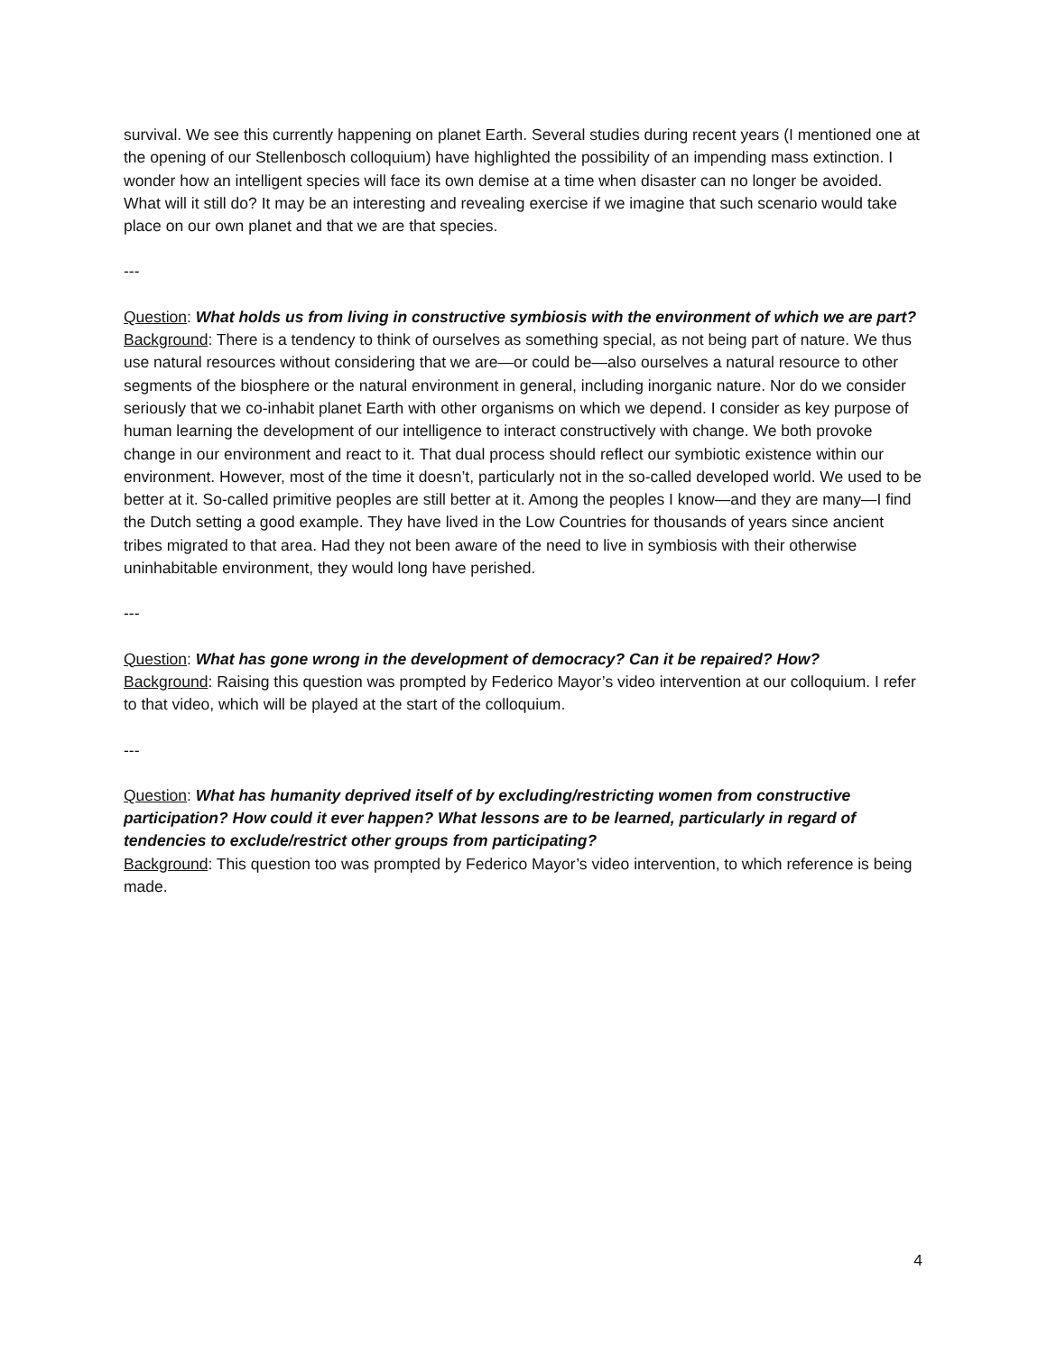survival. We see this currently happening on planet Earth. Several studies during recent years (I mentioned one at the opening of our Stellenbosch colloquium) have highlighted the possibility of an impending mass extinction. I wonder how an intelligent species will face its own demise at a time when disaster can no longer be avoided. What will it still do? It may be an interesting and revealing exercise if we imagine that such scenario would take place on our own planet and that we are that species.
---
Question: What holds us from living in constructive symbiosis with the environment of which we are part?
Background: There is a tendency to think of ourselves as something special, as not being part of nature. We thus use natural resources without considering that we are—or could be—also ourselves a natural resource to other segments of the biosphere or the natural environment in general, including inorganic nature. Nor do we consider seriously that we co-inhabit planet Earth with other organisms on which we depend. I consider as key purpose of human learning the development of our intelligence to interact constructively with change. We both provoke change in our environment and react to it. That dual process should reflect our symbiotic existence within our environment. However, most of the time it doesn’t, particularly not in the so-called developed world. We used to be better at it. So-called primitive peoples are still better at it. Among the peoples I know—and they are many—I find the Dutch setting a good example. They have lived in the Low Countries for thousands of years since ancient tribes migrated to that area. Had they not been aware of the need to live in symbiosis with their otherwise uninhabitable environment, they would long have perished.
---
Question: What has gone wrong in the development of democracy? Can it be repaired? How?
Background: Raising this question was prompted by Federico Mayor’s video intervention at our colloquium. I refer to that video, which will be played at the start of the colloquium.
---
Question: What has humanity deprived itself of by excluding/restricting women from constructive participation? How could it ever happen? What lessons are to be learned, particularly in regard of tendencies to exclude/restrict other groups from participating?
Background: This question too was prompted by Federico Mayor’s video intervention, to which reference is being made.
4